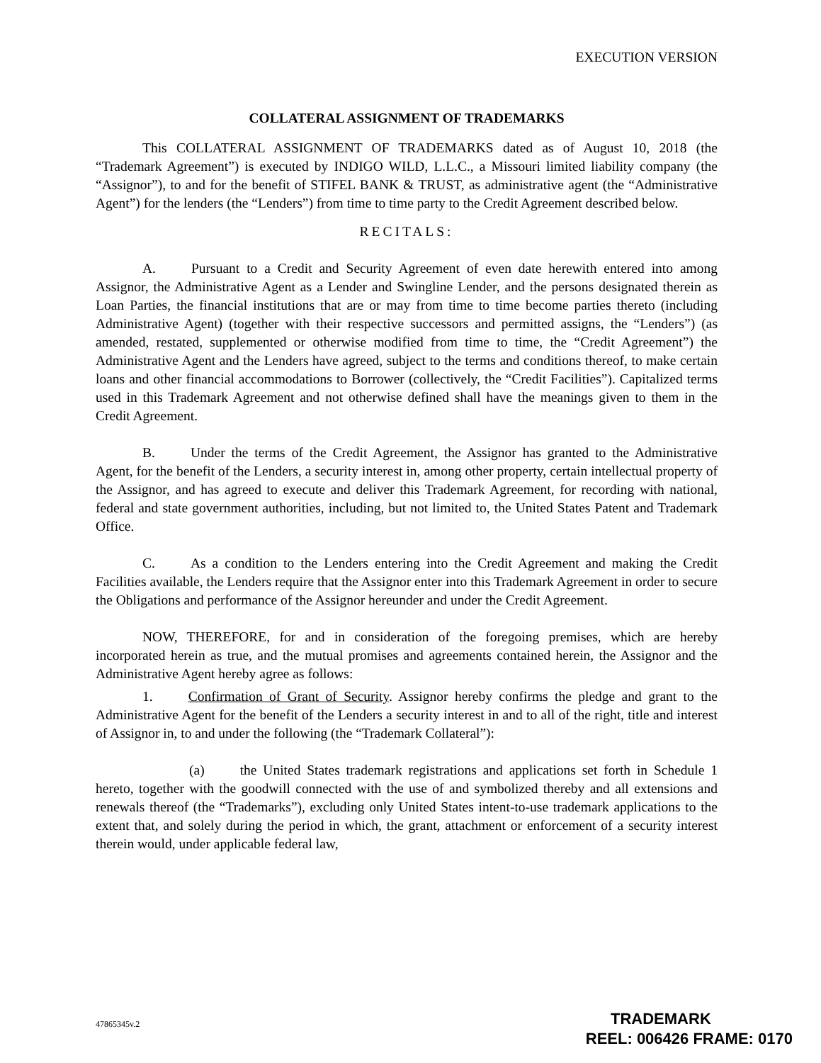EXECUTION VERSION
COLLATERAL ASSIGNMENT OF TRADEMARKS
This COLLATERAL ASSIGNMENT OF TRADEMARKS dated as of August 10, 2018 (the “Trademark Agreement”) is executed by INDIGO WILD, L.L.C., a Missouri limited liability company (the “Assignor”), to and for the benefit of STIFEL BANK & TRUST, as administrative agent (the “Administrative Agent”) for the lenders (the “Lenders”) from time to time party to the Credit Agreement described below.
RECITALS:
A. Pursuant to a Credit and Security Agreement of even date herewith entered into among Assignor, the Administrative Agent as a Lender and Swingline Lender, and the persons designated therein as Loan Parties, the financial institutions that are or may from time to time become parties thereto (including Administrative Agent) (together with their respective successors and permitted assigns, the “Lenders”) (as amended, restated, supplemented or otherwise modified from time to time, the “Credit Agreement”) the Administrative Agent and the Lenders have agreed, subject to the terms and conditions thereof, to make certain loans and other financial accommodations to Borrower (collectively, the “Credit Facilities”). Capitalized terms used in this Trademark Agreement and not otherwise defined shall have the meanings given to them in the Credit Agreement.
B. Under the terms of the Credit Agreement, the Assignor has granted to the Administrative Agent, for the benefit of the Lenders, a security interest in, among other property, certain intellectual property of the Assignor, and has agreed to execute and deliver this Trademark Agreement, for recording with national, federal and state government authorities, including, but not limited to, the United States Patent and Trademark Office.
C. As a condition to the Lenders entering into the Credit Agreement and making the Credit Facilities available, the Lenders require that the Assignor enter into this Trademark Agreement in order to secure the Obligations and performance of the Assignor hereunder and under the Credit Agreement.
NOW, THEREFORE, for and in consideration of the foregoing premises, which are hereby incorporated herein as true, and the mutual promises and agreements contained herein, the Assignor and the Administrative Agent hereby agree as follows:
1. Confirmation of Grant of Security. Assignor hereby confirms the pledge and grant to the Administrative Agent for the benefit of the Lenders a security interest in and to all of the right, title and interest of Assignor in, to and under the following (the “Trademark Collateral”):
(a) the United States trademark registrations and applications set forth in Schedule 1 hereto, together with the goodwill connected with the use of and symbolized thereby and all extensions and renewals thereof (the “Trademarks”), excluding only United States intent-to-use trademark applications to the extent that, and solely during the period in which, the grant, attachment or enforcement of a security interest therein would, under applicable federal law,
47865345v.2
TRADEMARK
REEL: 006426 FRAME: 0170